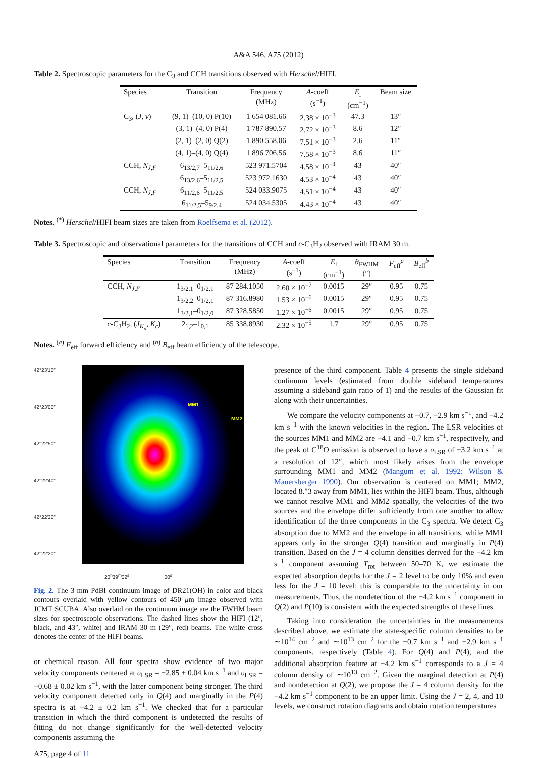A&A 546, A75 (2012)
Table 2. Spectroscopic parameters for the C<sub>3</sub> and CCH transitions observed with Herschel/HIFI.
| Species | Transition | Frequency (MHz) | A -coeff (s<sup>−1</sup>) | E<sub>l</sub> (cm<sup>−1</sup>) | Beam size |
| --- | --- | --- | --- | --- | --- |
| C<sub>3</sub>, ( J , v ) | (9, 1)–(10, 0) P(10) | 1 654 081.66 | 2.38 × 10<sup>−3</sup> | 47.3 | 13″ |
| | (3, 1)–(4, 0) P(4) | 1 787 890.57 | 2.72 × 10<sup>−3</sup> | 8.6 | 12″ |
| | (2, 1)–(2, 0) Q(2) | 1 890 558.06 | 7.51 × 10<sup>−3</sup> | 2.6 | 11″ |
| | (4, 1)–(4, 0) Q(4) | 1 896 706.56 | 7.58 × 10<sup>−3</sup> | 8.6 | 11″ |
| CCH, N<sub>J,F</sub> | 6<sub>13/2,7</sub>–5<sub>11/2,6</sub> | 523 971.5704 | 4.58 × 10<sup>−4</sup> | 43 | 40″ |
| | 6<sub>13/2,6</sub>–5<sub>11/2,5</sub> | 523 972.1630 | 4.53 × 10<sup>−4</sup> | 43 | 40″ |
| CCH, N<sub>J,F</sub> | 6<sub>11/2,6</sub>–5<sub>11/2,5</sub> | 524 033.9075 | 4.51 × 10<sup>−4</sup> | 43 | 40″ |
| | 6<sub>11/2,5</sub>–5<sub>9/2,4</sub> | 524 034.5305 | 4.43 × 10<sup>−4</sup> | 43 | 40″ |
Notes. <sup>(*)</sup> Herschel/HIFI beam sizes are taken from Roelfsema et al. (2012).
Table 3. Spectroscopic and observational parameters for the transitions of CCH and c-C<sub>3</sub>H<sub>2</sub> observed with IRAM 30 m.
| Species | Transition | Frequency (MHz) | A -coeff (s<sup>−1</sup>) | E<sub>l</sub> (cm<sup>−1</sup>) | θ<sub>FWHM</sub> (″) | F<sub>eff</sub><sup>a</sup> | B<sub>eff</sub><sup>b</sup> |
| --- | --- | --- | --- | --- | --- | --- | --- |
| CCH, N<sub>J,F</sub> | 1<sub>3/2,1</sub>–0<sub>1/2,1</sub> | 87 284.1050 | 2.60 × 10<sup>−7</sup> | 0.0015 | 29″ | 0.95 | 0.75 |
| | 1<sub>3/2,2</sub>–0<sub>1/2,1</sub> | 87 316.8980 | 1.53 × 10<sup>−6</sup> | 0.0015 | 29″ | 0.95 | 0.75 |
| | 1<sub>3/2,1</sub>–0<sub>1/2,0</sub> | 87 328.5850 | 1.27 × 10<sup>−6</sup> | 0.0015 | 29″ | 0.95 | 0.75 |
| c -C<sub>3</sub>H<sub>2</sub>, ( J<sub>K<sub>a</sub></sub> , K<sub>c</sub> ) | 2<sub>1,2</sub>–1<sub>0,1</sub> | 85 338.8930 | 2.32 × 10<sup>−5</sup> | 1.7 | 29″ | 0.95 | 0.75 |
Notes. <sup>(a)</sup> F<sub>eff</sub> forward efficiency and <sup>(b)</sup> B<sub>eff</sub> beam efficiency of the telescope.
42°23′10″
42°23′00″
42°22′50″
42°22′40″
42°22′30″
42°22′20″
MM1
MM2
20<sup>h</sup>39<sup>m</sup>02<sup>s</sup> 00<sup>s</sup>
Fig. 2. The 3 mm PdBI continuum image of DR21(OH) in color and black contours overlaid with yellow contours of 450 μm image observed with JCMT SCUBA. Also overlaid on the continuum image are the FWHM beam sizes for spectroscopic observations. The dashed lines show the HIFI (12″, black, and 43″, white) and IRAM 30 m (29″, red) beams. The white cross denotes the center of the HIFI beams.
or chemical reason. All four spectra show evidence of two major velocity components centered at υ<sub>LSR</sub> = −2.85 ± 0.04 km s<sup>−1</sup> and υ<sub>LSR</sub> = −0.68 ± 0.02 km s<sup>−1</sup>, with the latter component being stronger. The third velocity component detected only in Q(4) and marginally in the P(4) spectra is at −4.2 ± 0.2 km s<sup>−1</sup>. We checked that for a particular transition in which the third component is undetected the results of fitting do not change significantly for the well-detected velocity components assuming the
A75, page 4 of 11
presence of the third component. Table 4 presents the single sideband continuum levels (estimated from double sideband temperatures assuming a sideband gain ratio of 1) and the results of the Gaussian fit along with their uncertainties.
We compare the velocity components at −0.7, −2.9 km s<sup>−1</sup>, and −4.2 km s<sup>−1</sup> with the known velocities in the region. The LSR velocities of the sources MM1 and MM2 are −4.1 and −0.7 km s<sup>−1</sup>, respectively, and the peak of C<sup>18</sup>O emission is observed to have a υ<sub>LSR</sub> of −3.2 km s<sup>−1</sup> at a resolution of 12″, which most likely arises from the envelope surrounding MM1 and MM2 (Mangum et al. 1992; Wilson & Mauersberger 1990). Our observation is centered on MM1; MM2, located 8.″3 away from MM1, lies within the HIFI beam. Thus, although we cannot resolve MM1 and MM2 spatially, the velocities of the two sources and the envelope differ sufficiently from one another to allow identification of the three components in the C<sub>3</sub> spectra. We detect C<sub>3</sub> absorption due to MM2 and the envelope in all transitions, while MM1 appears only in the stronger Q(4) transition and marginally in P(4) transition. Based on the J = 4 column densities derived for the −4.2 km s<sup>−1</sup> component assuming T<sub>rot</sub> between 50–70 K, we estimate the expected absorption depths for the J = 2 level to be only 10% and even less for the J = 10 level; this is comparable to the uncertainty in our measurements. Thus, the nondetection of the −4.2 km s<sup>−1</sup> component in Q(2) and P(10) is consistent with the expected strengths of these lines.
Taking into consideration the uncertainties in the measurements described above, we estimate the state-specific column densities to be ∼10<sup>14</sup> cm<sup>−2</sup> and ∼10<sup>13</sup> cm<sup>−2</sup> for the −0.7 km s<sup>−1</sup> and −2.9 km s<sup>−1</sup> components, respectively (Table 4). For Q(4) and P(4), and the additional absorption feature at −4.2 km s<sup>−1</sup> corresponds to a J = 4 column density of ∼10<sup>13</sup> cm<sup>−2</sup>. Given the marginal detection at P(4) and nondetection at Q(2), we propose the J = 4 column density for the −4.2 km s<sup>−1</sup> component to be an upper limit. Using the J = 2, 4, and 10 levels, we construct rotation diagrams and obtain rotation temperatures